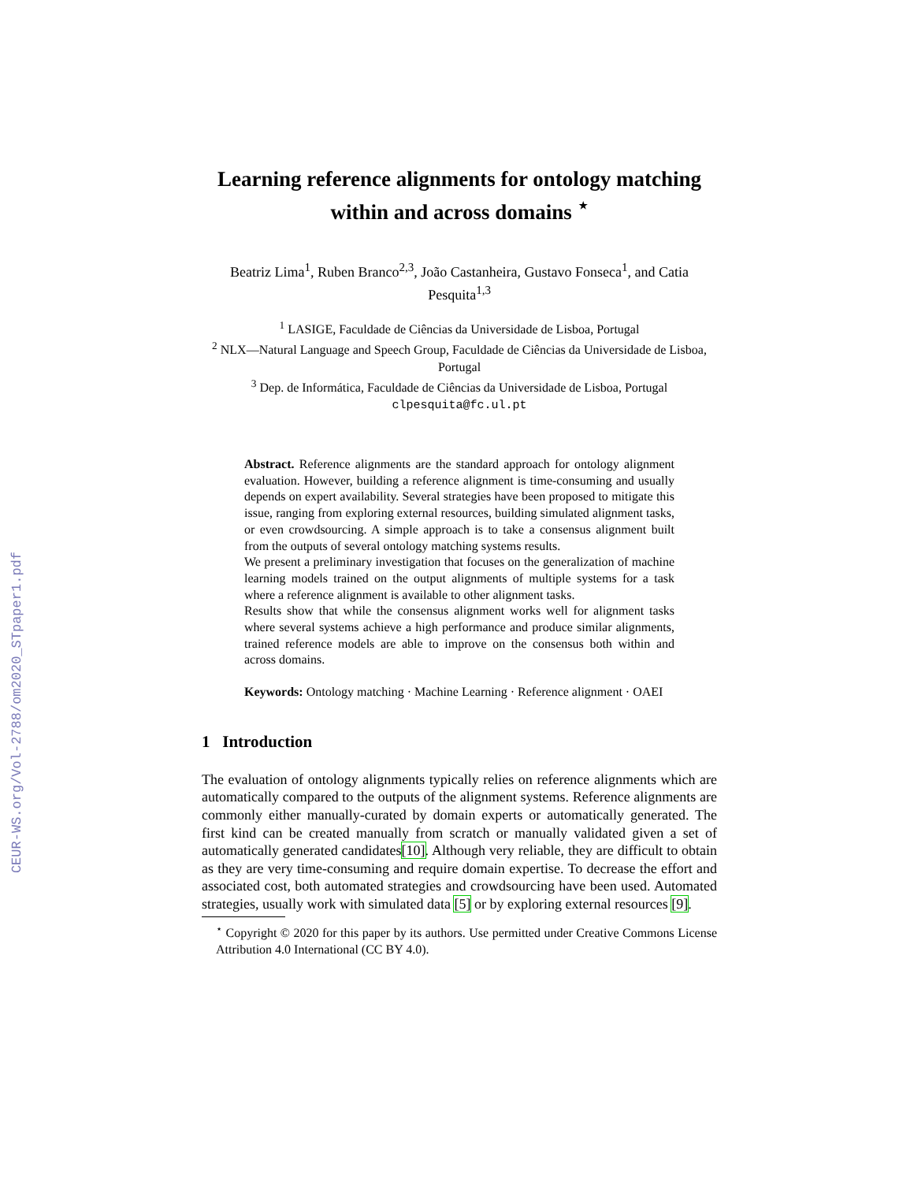CEUR-WS.org/Vol-2788/om2020_STpaper1.pdf
Learning reference alignments for ontology matching within and across domains <sup>⋆</sup>
Beatriz Lima<sup>1</sup>, Ruben Branco<sup>2,3</sup>, João Castanheira, Gustavo Fonseca<sup>1</sup>, and Catia Pesquita<sup>1,3</sup>
<sup>1</sup> LASIGE, Faculdade de Ciências da Universidade de Lisboa, Portugal
<sup>2</sup> NLX—Natural Language and Speech Group, Faculdade de Ciências da Universidade de Lisboa, Portugal
<sup>3</sup> Dep. de Informática, Faculdade de Ciências da Universidade de Lisboa, Portugal
clpesquita@fc.ul.pt
Abstract. Reference alignments are the standard approach for ontology alignment evaluation. However, building a reference alignment is time-consuming and usually depends on expert availability. Several strategies have been proposed to mitigate this issue, ranging from exploring external resources, building simulated alignment tasks, or even crowdsourcing. A simple approach is to take a consensus alignment built from the outputs of several ontology matching systems results.
We present a preliminary investigation that focuses on the generalization of machine learning models trained on the output alignments of multiple systems for a task where a reference alignment is available to other alignment tasks.
Results show that while the consensus alignment works well for alignment tasks where several systems achieve a high performance and produce similar alignments, trained reference models are able to improve on the consensus both within and across domains.
Keywords: Ontology matching · Machine Learning · Reference alignment · OAEI
1 Introduction
The evaluation of ontology alignments typically relies on reference alignments which are automatically compared to the outputs of the alignment systems. Reference alignments are commonly either manually-curated by domain experts or automatically generated. The first kind can be created manually from scratch or manually validated given a set of automatically generated candidates[10]. Although very reliable, they are difficult to obtain as they are very time-consuming and require domain expertise. To decrease the effort and associated cost, both automated strategies and crowdsourcing have been used. Automated strategies, usually work with simulated data [5] or by exploring external resources [9].
<sup>⋆</sup> Copyright © 2020 for this paper by its authors. Use permitted under Creative Commons License Attribution 4.0 International (CC BY 4.0).